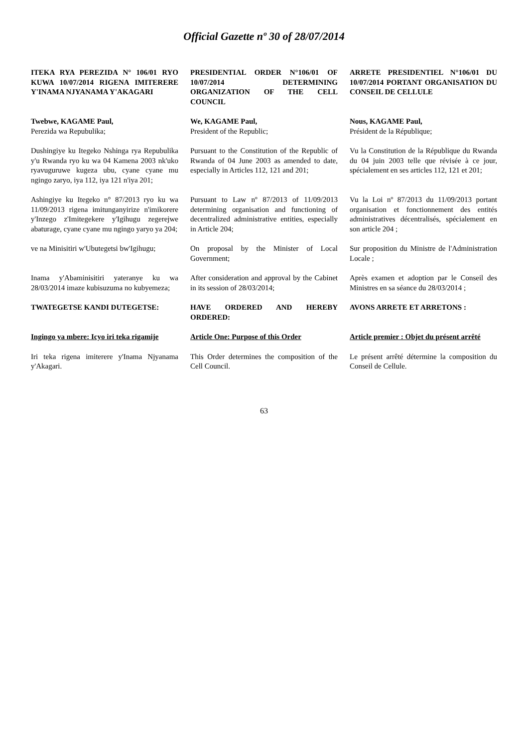Official Gazette nº 30 of 28/07/2014
| ITEKA RYA PEREZIDA N° 106/01 RYO KUWA 10/07/2014 RIGENA IMITERERE Y'INAMA NJYANAMA Y'AKAGARI | PRESIDENTIAL ORDER N°106/01 OF 10/07/2014 DETERMINING ORGANIZATION OF THE CELL COUNCIL | ARRETE PRESIDENTIEL N°106/01 DU 10/07/2014 PORTANT ORGANISATION DU CONSEIL DE CELLULE |
| Twebwe, KAGAME Paul, Perezida wa Repubulika; | We, KAGAME Paul, President of the Republic; | Nous, KAGAME Paul, Président de la République; |
| Dushingiye ku Itegeko Nshinga rya Repubulika y'u Rwanda ryo ku wa 04 Kamena 2003 nk'uko ryavuguruwe kugeza ubu, cyane cyane mu ngingo zaryo, iya 112, iya 121 n'iya 201; | Pursuant to the Constitution of the Republic of Rwanda of 04 June 2003 as amended to date, especially in Articles 112, 121 and 201; | Vu la Constitution de la République du Rwanda du 04 juin 2003 telle que révisée à ce jour, spécialement en ses articles 112, 121 et 201; |
| Ashingiye ku Itegeko n° 87/2013 ryo ku wa 11/09/2013 rigena imitunganyirize n'imikorere y'Inzego z'Imitegekere y'Igihugu zegerejwe abaturage, cyane cyane mu ngingo yaryo ya 204; | Pursuant to Law nº 87/2013 of 11/09/2013 determining organisation and functioning of decentralized administrative entities, especially in Article 204; | Vu la Loi nº 87/2013 du 11/09/2013 portant organisation et fonctionnement des entités administratives décentralisés, spécialement en son article 204 ; |
| ve na Minisitiri w'Ubutegetsi bw'Igihugu; | On proposal by the Minister of Local Government; | Sur proposition du Ministre de l'Administration Locale ; |
| Inama y'Abaminisitiri yateranye ku wa 28/03/2014 imaze kubisuzuma no kubyemeza; | After consideration and approval by the Cabinet in its session of 28/03/2014; | Après examen et adoption par le Conseil des Ministres en sa séance du 28/03/2014 ; |
| TWATEGETSE KANDI DUTEGETSE: | HAVE ORDERED AND HEREBY ORDERED: | AVONS ARRETE ET ARRETONS : |
| Ingingo ya mbere: Icyo iri teka rigamije | Article One: Purpose of this Order | Article premier : Objet du présent arrêté |
| Iri teka rigena imiterere y'Inama Njyanama y'Akagari. | This Order determines the composition of the Cell Council. | Le présent arrêté détermine la composition du Conseil de Cellule. |
63